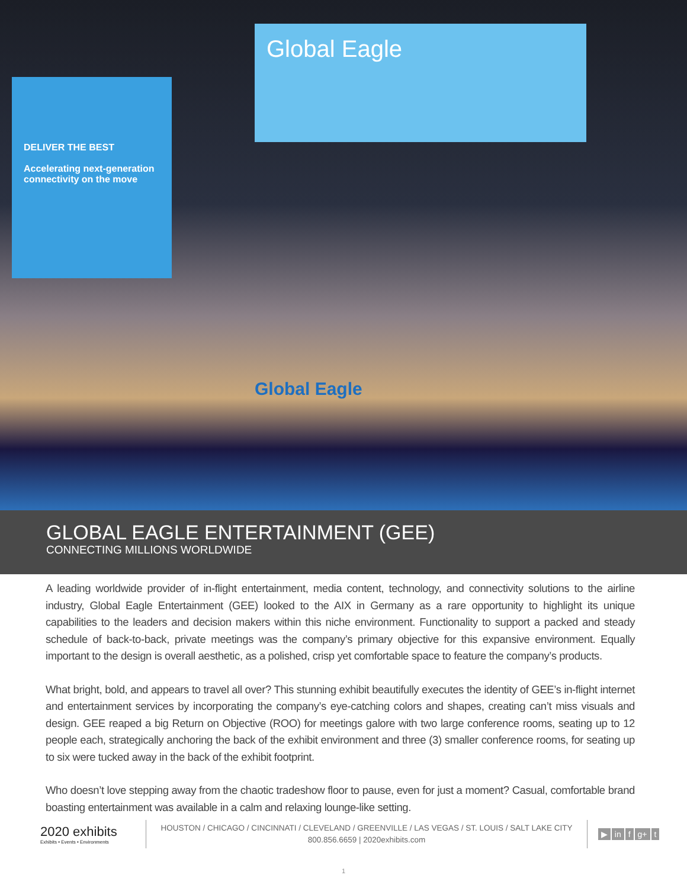Global Eagle
DELIVER THE BEST
Accelerating next-generation connectivity on the move
Global Eagle
GLOBAL EAGLE ENTERTAINMENT (GEE)
CONNECTING MILLIONS WORLDWIDE
A leading worldwide provider of in-flight entertainment, media content, technology, and connectivity solutions to the airline industry, Global Eagle Entertainment (GEE) looked to the AIX in Germany as a rare opportunity to highlight its unique capabilities to the leaders and decision makers within this niche environment. Functionality to support a packed and steady schedule of back-to-back, private meetings was the company’s primary objective for this expansive environment. Equally important to the design is overall aesthetic, as a polished, crisp yet comfortable space to feature the company’s products.
What bright, bold, and appears to travel all over? This stunning exhibit beautifully executes the identity of GEE’s in-flight internet and entertainment services by incorporating the company’s eye-catching colors and shapes, creating can’t miss visuals and design. GEE reaped a big Return on Objective (ROO) for meetings galore with two large conference rooms, seating up to 12 people each, strategically anchoring the back of the exhibit environment and three (3) smaller conference rooms, for seating up to six were tucked away in the back of the exhibit footprint.
Who doesn’t love stepping away from the chaotic tradeshow floor to pause, even for just a moment? Casual, comfortable brand boasting entertainment was available in a calm and relaxing lounge-like setting.
2020 exhibits
Exhibits • Events • Environments
HOUSTON / CHICAGO / CINCINNATI / CLEVELAND / GREENVILLE / LAS VEGAS / ST. LOUIS / SALT LAKE CITY
800.856.6659 | 2020exhibits.com
▶ in f g+ t
1